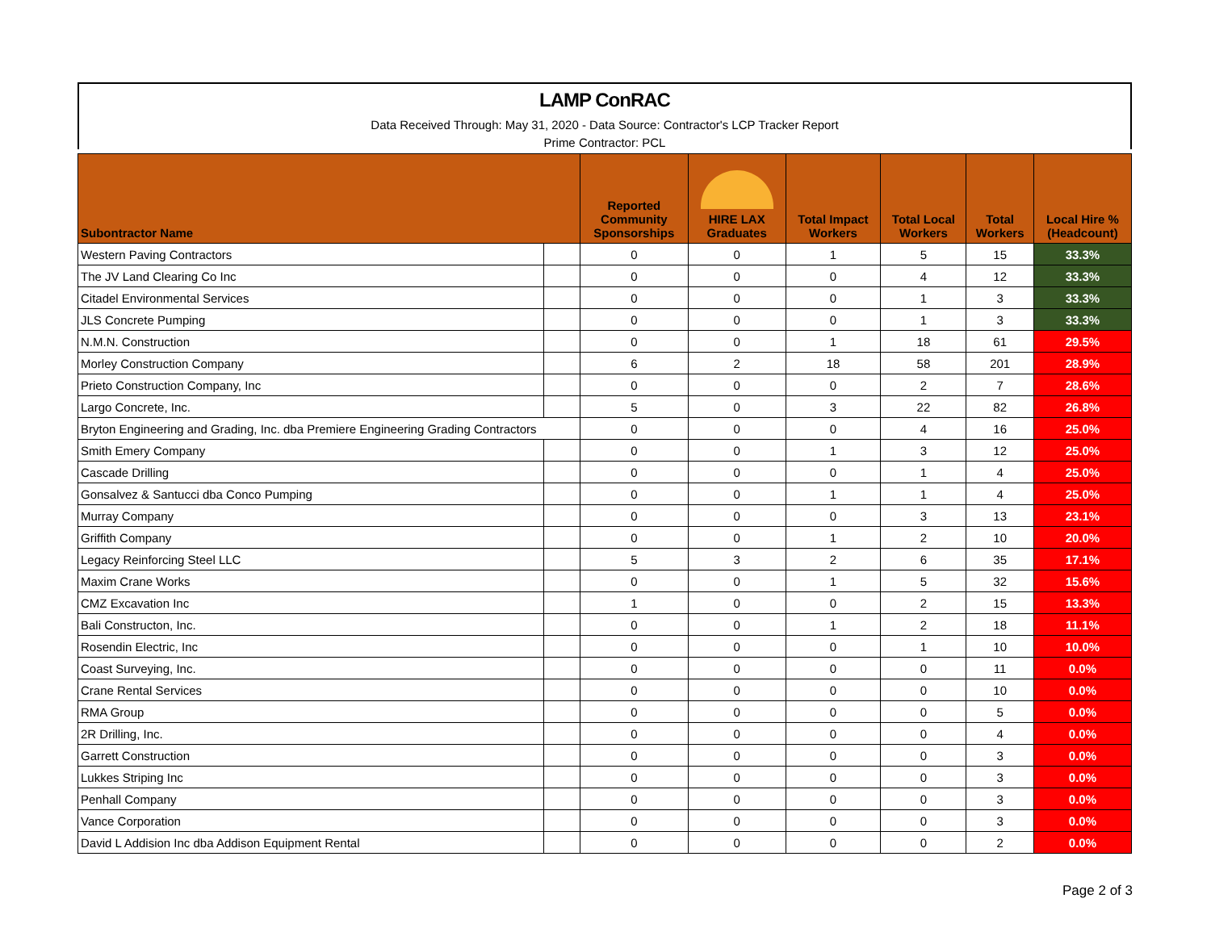LAMP ConRAC
Data Received Through: May 31, 2020 - Data Source: Contractor's LCP Tracker Report
Prime Contractor: PCL
| Subontractor Name | | Reported Community Sponsorships | HIRE LAX Graduates | Total Impact Workers | Total Local Workers | Total Workers | Local Hire % (Headcount) |
| --- | --- | --- | --- | --- | --- | --- | --- |
| Western Paving Contractors | | 0 | 0 | 1 | 5 | 15 | 33.3% |
| The JV Land Clearing Co Inc | | 0 | 0 | 0 | 4 | 12 | 33.3% |
| Citadel Environmental Services | | 0 | 0 | 0 | 1 | 3 | 33.3% |
| JLS Concrete Pumping | | 0 | 0 | 0 | 1 | 3 | 33.3% |
| N.M.N. Construction | | 0 | 0 | 1 | 18 | 61 | 29.5% |
| Morley Construction Company | | 6 | 2 | 18 | 58 | 201 | 28.9% |
| Prieto Construction Company, Inc | | 0 | 0 | 0 | 2 | 7 | 28.6% |
| Largo Concrete, Inc. | | 5 | 0 | 3 | 22 | 82 | 26.8% |
| Bryton Engineering and Grading, Inc. dba Premiere Engineering Grading Contractors | | 0 | 0 | 0 | 4 | 16 | 25.0% |
| Smith Emery Company | | 0 | 0 | 1 | 3 | 12 | 25.0% |
| Cascade Drilling | | 0 | 0 | 0 | 1 | 4 | 25.0% |
| Gonsalvez & Santucci dba Conco Pumping | | 0 | 0 | 1 | 1 | 4 | 25.0% |
| Murray Company | | 0 | 0 | 0 | 3 | 13 | 23.1% |
| Griffith Company | | 0 | 0 | 1 | 2 | 10 | 20.0% |
| Legacy Reinforcing Steel LLC | | 5 | 3 | 2 | 6 | 35 | 17.1% |
| Maxim Crane Works | | 0 | 0 | 1 | 5 | 32 | 15.6% |
| CMZ Excavation Inc | | 1 | 0 | 0 | 2 | 15 | 13.3% |
| Bali Constructon, Inc. | | 0 | 0 | 1 | 2 | 18 | 11.1% |
| Rosendin Electric, Inc | | 0 | 0 | 0 | 1 | 10 | 10.0% |
| Coast Surveying, Inc. | | 0 | 0 | 0 | 0 | 11 | 0.0% |
| Crane Rental Services | | 0 | 0 | 0 | 0 | 10 | 0.0% |
| RMA Group | | 0 | 0 | 0 | 0 | 5 | 0.0% |
| 2R Drilling, Inc. | | 0 | 0 | 0 | 0 | 4 | 0.0% |
| Garrett Construction | | 0 | 0 | 0 | 0 | 3 | 0.0% |
| Lukkes Striping Inc | | 0 | 0 | 0 | 0 | 3 | 0.0% |
| Penhall Company | | 0 | 0 | 0 | 0 | 3 | 0.0% |
| Vance Corporation | | 0 | 0 | 0 | 0 | 3 | 0.0% |
| David L Addision Inc dba Addison Equipment Rental | | 0 | 0 | 0 | 0 | 2 | 0.0% |
Page 2 of 3